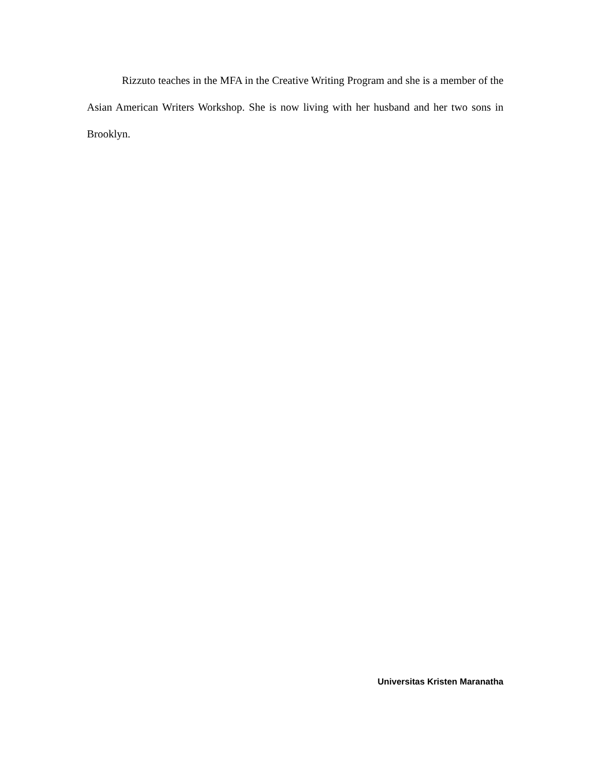Rizzuto teaches in the MFA in the Creative Writing Program and she is a member of the Asian American Writers Workshop. She is now living with her husband and her two sons in Brooklyn.
Universitas Kristen Maranatha